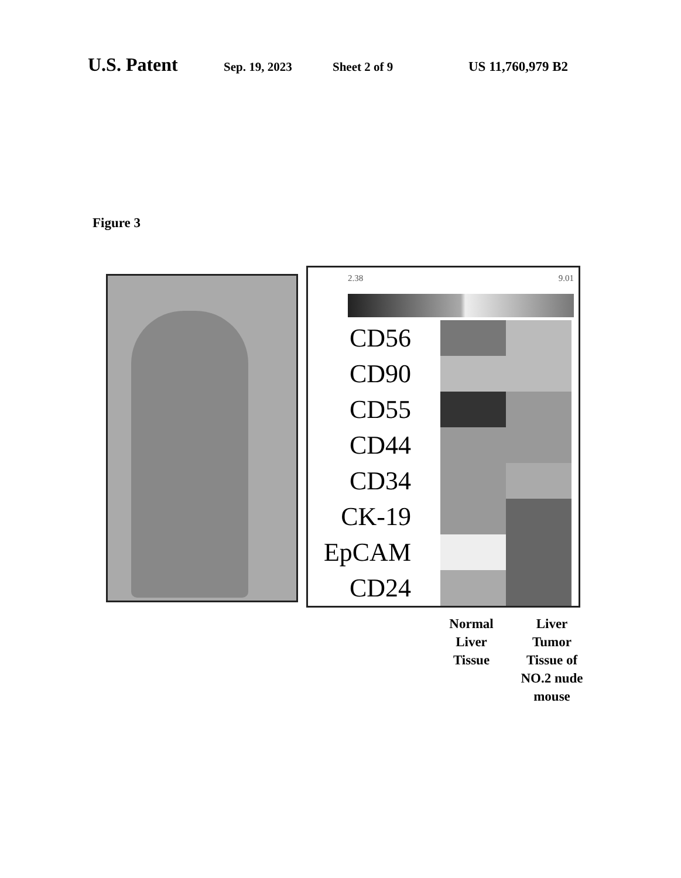U.S. Patent Sep. 19, 2023 Sheet 2 of 9 US 11,760,979 B2
Figure 3
2.38 9.01
CD56
CD90
CD55
CD44
CD34
CK-19
EpCAM
CD24
Normal
Liver
Tissue
Liver
Tumor
Tissue of
NO.2 nude
mouse